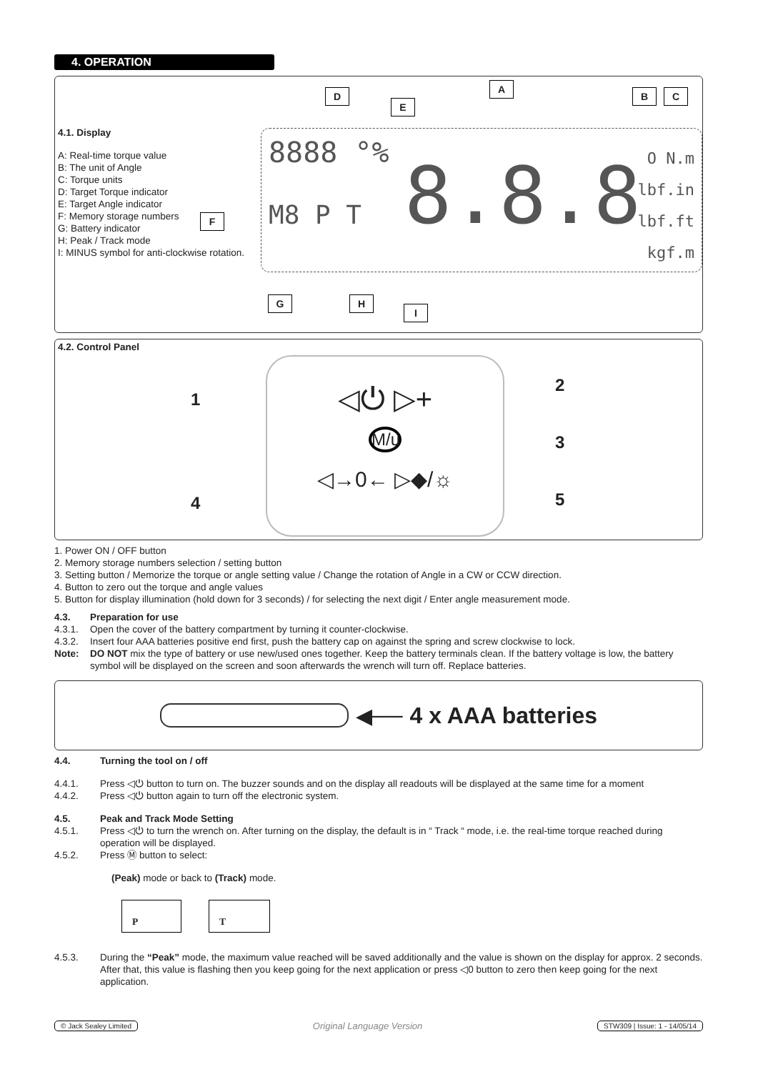4. OPERATION
4.1. Display
A: Real-time torque value
B: The unit of Angle
C: Torque units
D: Target Torque indicator
E: Target Angle indicator
F: Memory storage numbers
G: Battery indicator
H: Peak / Track mode
I: MINUS symbol for anti-clockwise rotation.
8888 °%
M8 P T 8.8.8
O N.m
lbf.in
lbf.ft
kgf.m
D
E
A
B C
F
G H
I
4.2. Control Panel
◁⏻ ▷+
M/u
◁→0← ▷◆/☼
1
2
3
4 5
1. Power ON / OFF button
2. Memory storage numbers selection / setting button
3. Setting button / Memorize the torque or angle setting value / Change the rotation of Angle in a CW or CCW direction.
4. Button to zero out the torque and angle values
5. Button for display illumination (hold down for 3 seconds) / for selecting the next digit / Enter angle measurement mode.
4.3. Preparation for use
4.3.1. Open the cover of the battery compartment by turning it counter-clockwise.
4.3.2. Insert four AAA batteries positive end first, push the battery cap on against the spring and screw clockwise to lock.
Note: DO NOT mix the type of battery or use new/used ones together. Keep the battery terminals clean. If the battery voltage is low, the battery symbol will be displayed on the screen and soon afterwards the wrench will turn off. Replace batteries.
◀── 4 x AAA batteries
4.4. Turning the tool on / off
4.4.1. Press ◁⏻ button to turn on. The buzzer sounds and on the display all readouts will be displayed at the same time for a moment
4.4.2. Press ◁⏻ button again to turn off the electronic system.
4.5. Peak and Track Mode Setting
4.5.1. Press ◁⏻ to turn the wrench on. After turning on the display, the default is in “ Track “ mode, i.e. the real-time torque reached during operation will be displayed.
4.5.2. Press Ⓜ button to select:
(Peak) mode or back to (Track) mode.
P T
4.5.3. During the “Peak” mode, the maximum value reached will be saved additionally and the value is shown on the display for approx. 2 seconds. After that, this value is flashing then you keep going for the next application or press ◁0 button to zero then keep going for the next application.
© Jack Sealey Limited Original Language Version STW309 | Issue: 1 - 14/05/14